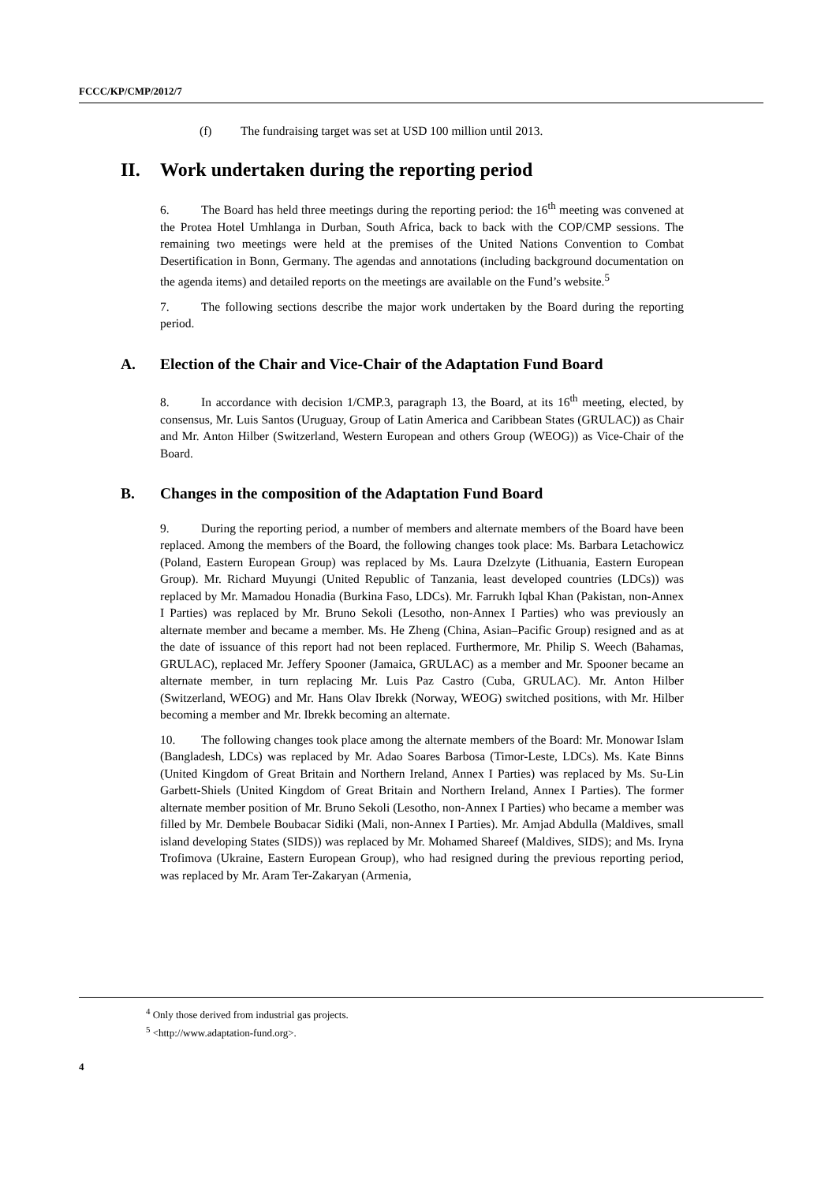FCCC/KP/CMP/2012/7
(f) The fundraising target was set at USD 100 million until 2013.
II. Work undertaken during the reporting period
6. The Board has held three meetings during the reporting period: the 16<sup>th</sup> meeting was convened at the Protea Hotel Umhlanga in Durban, South Africa, back to back with the COP/CMP sessions. The remaining two meetings were held at the premises of the United Nations Convention to Combat Desertification in Bonn, Germany. The agendas and annotations (including background documentation on the agenda items) and detailed reports on the meetings are available on the Fund’s website.<sup>5</sup>
7. The following sections describe the major work undertaken by the Board during the reporting period.
A. Election of the Chair and Vice-Chair of the Adaptation Fund Board
8. In accordance with decision 1/CMP.3, paragraph 13, the Board, at its 16<sup>th</sup> meeting, elected, by consensus, Mr. Luis Santos (Uruguay, Group of Latin America and Caribbean States (GRULAC)) as Chair and Mr. Anton Hilber (Switzerland, Western European and others Group (WEOG)) as Vice-Chair of the Board.
B. Changes in the composition of the Adaptation Fund Board
9. During the reporting period, a number of members and alternate members of the Board have been replaced. Among the members of the Board, the following changes took place: Ms. Barbara Letachowicz (Poland, Eastern European Group) was replaced by Ms. Laura Dzelzyte (Lithuania, Eastern European Group). Mr. Richard Muyungi (United Republic of Tanzania, least developed countries (LDCs)) was replaced by Mr. Mamadou Honadia (Burkina Faso, LDCs). Mr. Farrukh Iqbal Khan (Pakistan, non-Annex I Parties) was replaced by Mr. Bruno Sekoli (Lesotho, non-Annex I Parties) who was previously an alternate member and became a member. Ms. He Zheng (China, Asian–Pacific Group) resigned and as at the date of issuance of this report had not been replaced. Furthermore, Mr. Philip S. Weech (Bahamas, GRULAC), replaced Mr. Jeffery Spooner (Jamaica, GRULAC) as a member and Mr. Spooner became an alternate member, in turn replacing Mr. Luis Paz Castro (Cuba, GRULAC). Mr. Anton Hilber (Switzerland, WEOG) and Mr. Hans Olav Ibrekk (Norway, WEOG) switched positions, with Mr. Hilber becoming a member and Mr. Ibrekk becoming an alternate.
10. The following changes took place among the alternate members of the Board: Mr. Monowar Islam (Bangladesh, LDCs) was replaced by Mr. Adao Soares Barbosa (Timor-Leste, LDCs). Ms. Kate Binns (United Kingdom of Great Britain and Northern Ireland, Annex I Parties) was replaced by Ms. Su-Lin Garbett-Shiels (United Kingdom of Great Britain and Northern Ireland, Annex I Parties). The former alternate member position of Mr. Bruno Sekoli (Lesotho, non-Annex I Parties) who became a member was filled by Mr. Dembele Boubacar Sidiki (Mali, non-Annex I Parties). Mr. Amjad Abdulla (Maldives, small island developing States (SIDS)) was replaced by Mr. Mohamed Shareef (Maldives, SIDS); and Ms. Iryna Trofimova (Ukraine, Eastern European Group), who had resigned during the previous reporting period, was replaced by Mr. Aram Ter-Zakaryan (Armenia,
<sup>4</sup> Only those derived from industrial gas projects.
<sup>5</sup> <http://www.adaptation-fund.org>.
4